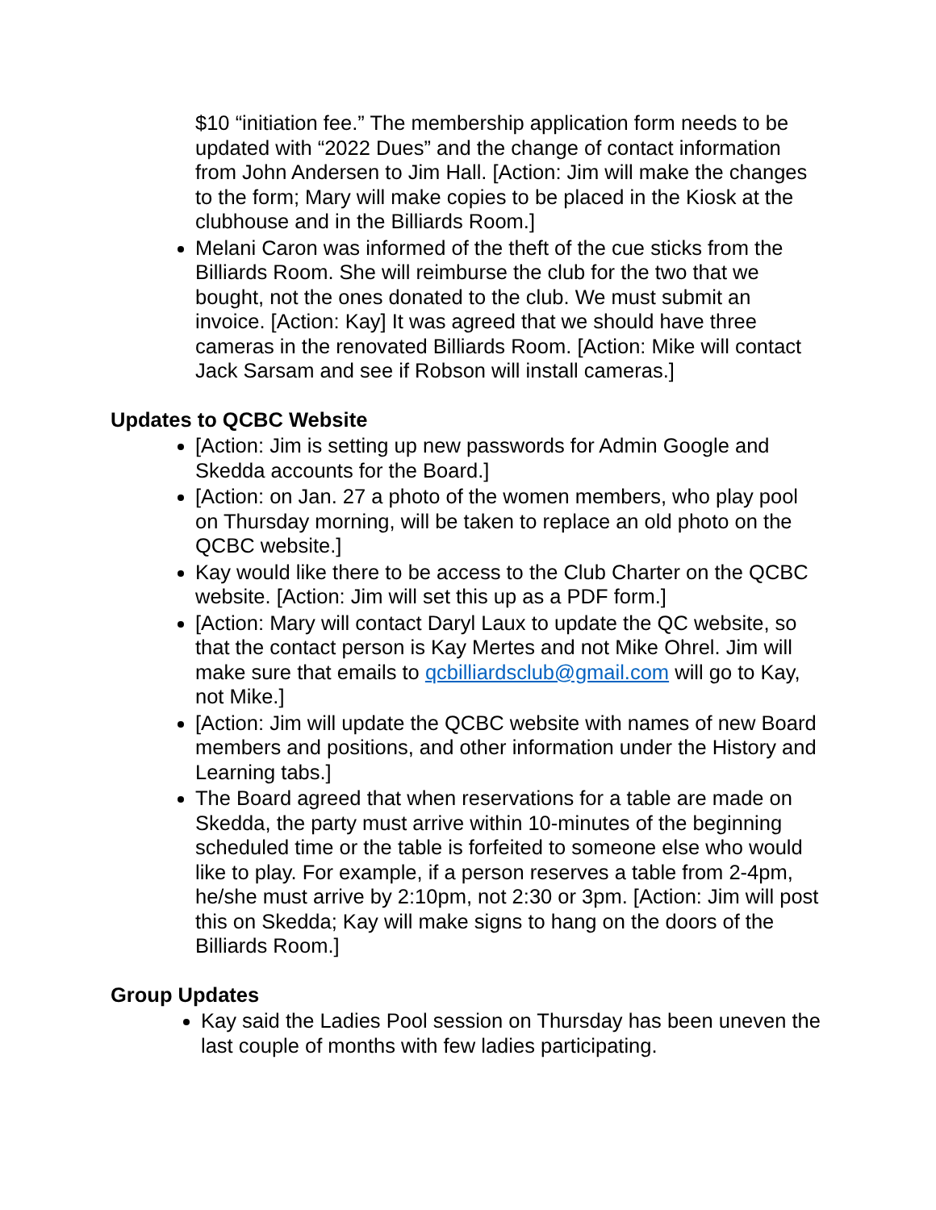$10 “initiation fee.” The membership application form needs to be updated with “2022 Dues” and the change of contact information from John Andersen to Jim Hall. [Action: Jim will make the changes to the form; Mary will make copies to be placed in the Kiosk at the clubhouse and in the Billiards Room.]
Melani Caron was informed of the theft of the cue sticks from the Billiards Room. She will reimburse the club for the two that we bought, not the ones donated to the club. We must submit an invoice. [Action: Kay] It was agreed that we should have three cameras in the renovated Billiards Room. [Action: Mike will contact Jack Sarsam and see if Robson will install cameras.]
Updates to QCBC Website
[Action: Jim is setting up new passwords for Admin Google and Skedda accounts for the Board.]
[Action: on Jan. 27 a photo of the women members, who play pool on Thursday morning, will be taken to replace an old photo on the QCBC website.]
Kay would like there to be access to the Club Charter on the QCBC website. [Action: Jim will set this up as a PDF form.]
[Action: Mary will contact Daryl Laux to update the QC website, so that the contact person is Kay Mertes and not Mike Ohrel. Jim will make sure that emails to qcbilliardsclub@gmail.com will go to Kay, not Mike.]
[Action: Jim will update the QCBC website with names of new Board members and positions, and other information under the History and Learning tabs.]
The Board agreed that when reservations for a table are made on Skedda, the party must arrive within 10-minutes of the beginning scheduled time or the table is forfeited to someone else who would like to play. For example, if a person reserves a table from 2-4pm, he/she must arrive by 2:10pm, not 2:30 or 3pm. [Action: Jim will post this on Skedda; Kay will make signs to hang on the doors of the Billiards Room.]
Group Updates
Kay said the Ladies Pool session on Thursday has been uneven the last couple of months with few ladies participating.